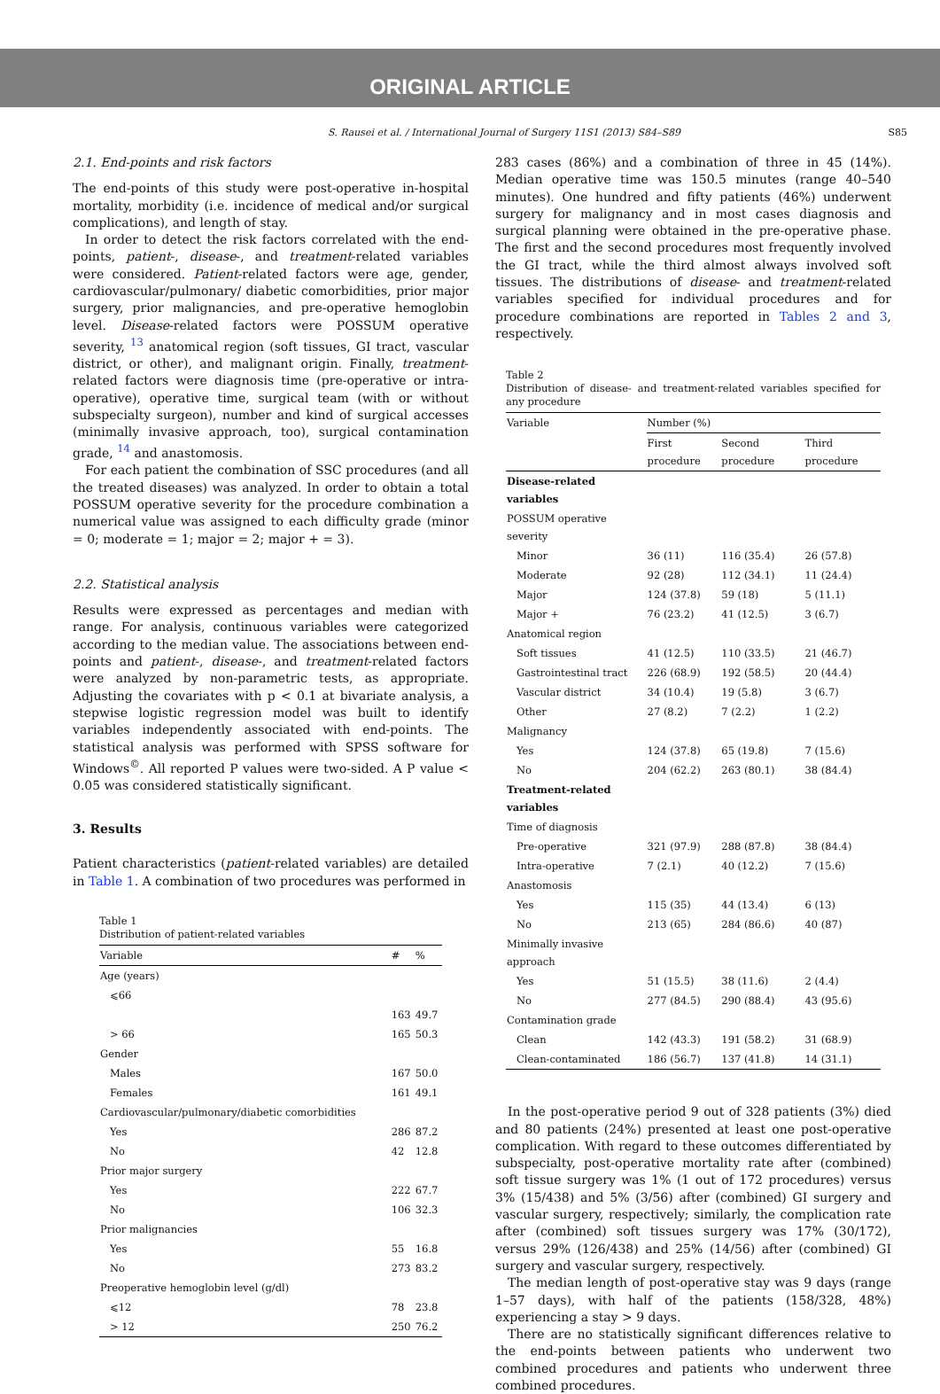ORIGINAL ARTICLE
S. Rausei et al. / International Journal of Surgery 11S1 (2013) S84–S89 S85
2.1. End-points and risk factors
The end-points of this study were post-operative in-hospital mortality, morbidity (i.e. incidence of medical and/or surgical complications), and length of stay.
In order to detect the risk factors correlated with the end-points, patient-, disease-, and treatment-related variables were considered. Patient-related factors were age, gender, cardiovascular/pulmonary/ diabetic comorbidities, prior major surgery, prior malignancies, and pre-operative hemoglobin level. Disease-related factors were POSSUM operative severity, <sup>13</sup> anatomical region (soft tissues, GI tract, vascular district, or other), and malignant origin. Finally, treatment-related factors were diagnosis time (pre-operative or intra-operative), operative time, surgical team (with or without subspecialty surgeon), number and kind of surgical accesses (minimally invasive approach, too), surgical contamination grade, <sup>14</sup> and anastomosis.
For each patient the combination of SSC procedures (and all the treated diseases) was analyzed. In order to obtain a total POSSUM operative severity for the procedure combination a numerical value was assigned to each difficulty grade (minor = 0; moderate = 1; major = 2; major + = 3).
2.2. Statistical analysis
Results were expressed as percentages and median with range. For analysis, continuous variables were categorized according to the median value. The associations between end-points and patient-, disease-, and treatment-related factors were analyzed by non-parametric tests, as appropriate. Adjusting the covariates with p < 0.1 at bivariate analysis, a stepwise logistic regression model was built to identify variables independently associated with end-points. The statistical analysis was performed with SPSS software for Windows<sup>©</sup>. All reported P values were two-sided. A P value < 0.05 was considered statistically significant.
3. Results
Patient characteristics (patient-related variables) are detailed in Table 1. A combination of two procedures was performed in
Table 1
Distribution of patient-related variables
| Variable | # | % |
| --- | --- | --- |
| Age (years) | | |
| ⩽66 | | |
| | 163 | 49.7 |
| > 66 | 165 | 50.3 |
| Gender | | |
| Males | 167 | 50.0 |
| Females | 161 | 49.1 |
| Cardiovascular/pulmonary/diabetic comorbidities | | |
| Yes | 286 | 87.2 |
| No | 42 | 12.8 |
| Prior major surgery | | |
| Yes | 222 | 67.7 |
| No | 106 | 32.3 |
| Prior malignancies | | |
| Yes | 55 | 16.8 |
| No | 273 | 83.2 |
| Preoperative hemoglobin level (g/dl) | | |
| ⩽12 | 78 | 23.8 |
| > 12 | 250 | 76.2 |
283 cases (86%) and a combination of three in 45 (14%). Median operative time was 150.5 minutes (range 40–540 minutes). One hundred and fifty patients (46%) underwent surgery for malignancy and in most cases diagnosis and surgical planning were obtained in the pre-operative phase. The first and the second procedures most frequently involved the GI tract, while the third almost always involved soft tissues. The distributions of disease- and treatment-related variables specified for individual procedures and for procedure combinations are reported in Tables 2 and 3, respectively.
Table 2
Distribution of disease- and treatment-related variables specified for any procedure
| Variable | Number (%) | | |
| --- | --- | --- | --- |
| | First procedure | Second procedure | Third procedure |
| Disease-related variables | | | |
| POSSUM operative severity | | | |
| Minor | 36 (11) | 116 (35.4) | 26 (57.8) |
| Moderate | 92 (28) | 112 (34.1) | 11 (24.4) |
| Major | 124 (37.8) | 59 (18) | 5 (11.1) |
| Major + | 76 (23.2) | 41 (12.5) | 3 (6.7) |
| Anatomical region | | | |
| Soft tissues | 41 (12.5) | 110 (33.5) | 21 (46.7) |
| Gastrointestinal tract | 226 (68.9) | 192 (58.5) | 20 (44.4) |
| Vascular district | 34 (10.4) | 19 (5.8) | 3 (6.7) |
| Other | 27 (8.2) | 7 (2.2) | 1 (2.2) |
| Malignancy | | | |
| Yes | 124 (37.8) | 65 (19.8) | 7 (15.6) |
| No | 204 (62.2) | 263 (80.1) | 38 (84.4) |
| Treatment-related variables | | | |
| Time of diagnosis | | | |
| Pre-operative | 321 (97.9) | 288 (87.8) | 38 (84.4) |
| Intra-operative | 7 (2.1) | 40 (12.2) | 7 (15.6) |
| Anastomosis | | | |
| Yes | 115 (35) | 44 (13.4) | 6 (13) |
| No | 213 (65) | 284 (86.6) | 40 (87) |
| Minimally invasive approach | | | |
| Yes | 51 (15.5) | 38 (11.6) | 2 (4.4) |
| No | 277 (84.5) | 290 (88.4) | 43 (95.6) |
| Contamination grade | | | |
| Clean | 142 (43.3) | 191 (58.2) | 31 (68.9) |
| Clean-contaminated | 186 (56.7) | 137 (41.8) | 14 (31.1) |
In the post-operative period 9 out of 328 patients (3%) died and 80 patients (24%) presented at least one post-operative complication. With regard to these outcomes differentiated by subspecialty, post-operative mortality rate after (combined) soft tissue surgery was 1% (1 out of 172 procedures) versus 3% (15/438) and 5% (3/56) after (combined) GI surgery and vascular surgery, respectively; similarly, the complication rate after (combined) soft tissues surgery was 17% (30/172), versus 29% (126/438) and 25% (14/56) after (combined) GI surgery and vascular surgery, respectively.
The median length of post-operative stay was 9 days (range 1–57 days), with half of the patients (158/328, 48%) experiencing a stay > 9 days.
There are no statistically significant differences relative to the end-points between patients who underwent two combined procedures and patients who underwent three combined procedures.